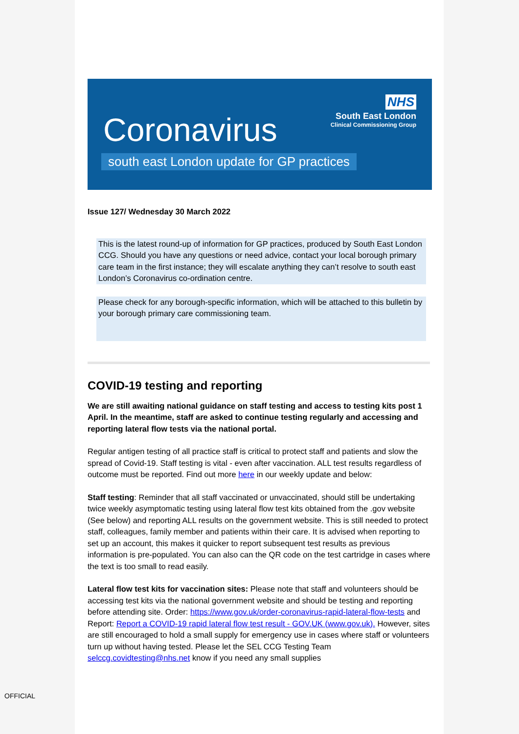NHS
South East London
Clinical Commissioning Group
Coronavirus
south east London update for GP practices
Issue 127/ Wednesday 30 March 2022
This is the latest round-up of information for GP practices, produced by South East London CCG. Should you have any questions or need advice, contact your local borough primary care team in the first instance; they will escalate anything they can’t resolve to south east London’s Coronavirus co-ordination centre.
Please check for any borough-specific information, which will be attached to this bulletin by your borough primary care commissioning team.
COVID-19 testing and reporting
We are still awaiting national guidance on staff testing and access to testing kits post 1 April. In the meantime, staff are asked to continue testing regularly and accessing and reporting lateral flow tests via the national portal.
Regular antigen testing of all practice staff is critical to protect staff and patients and slow the spread of Covid-19. Staff testing is vital - even after vaccination. ALL test results regardless of outcome must be reported. Find out more here in our weekly update and below:
Staff testing: Reminder that all staff vaccinated or unvaccinated, should still be undertaking twice weekly asymptomatic testing using lateral flow test kits obtained from the .gov website (See below) and reporting ALL results on the government website. This is still needed to protect staff, colleagues, family member and patients within their care. It is advised when reporting to set up an account, this makes it quicker to report subsequent test results as previous information is pre-populated. You can also can the QR code on the test cartridge in cases where the text is too small to read easily.
Lateral flow test kits for vaccination sites: Please note that staff and volunteers should be accessing test kits via the national government website and should be testing and reporting before attending site. Order: https://www.gov.uk/order-coronavirus-rapid-lateral-flow-tests and Report: Report a COVID-19 rapid lateral flow test result - GOV.UK (www.gov.uk). However, sites are still encouraged to hold a small supply for emergency use in cases where staff or volunteers turn up without having tested. Please let the SEL CCG Testing Team selccg.covidtesting@nhs.net know if you need any small supplies
OFFICIAL